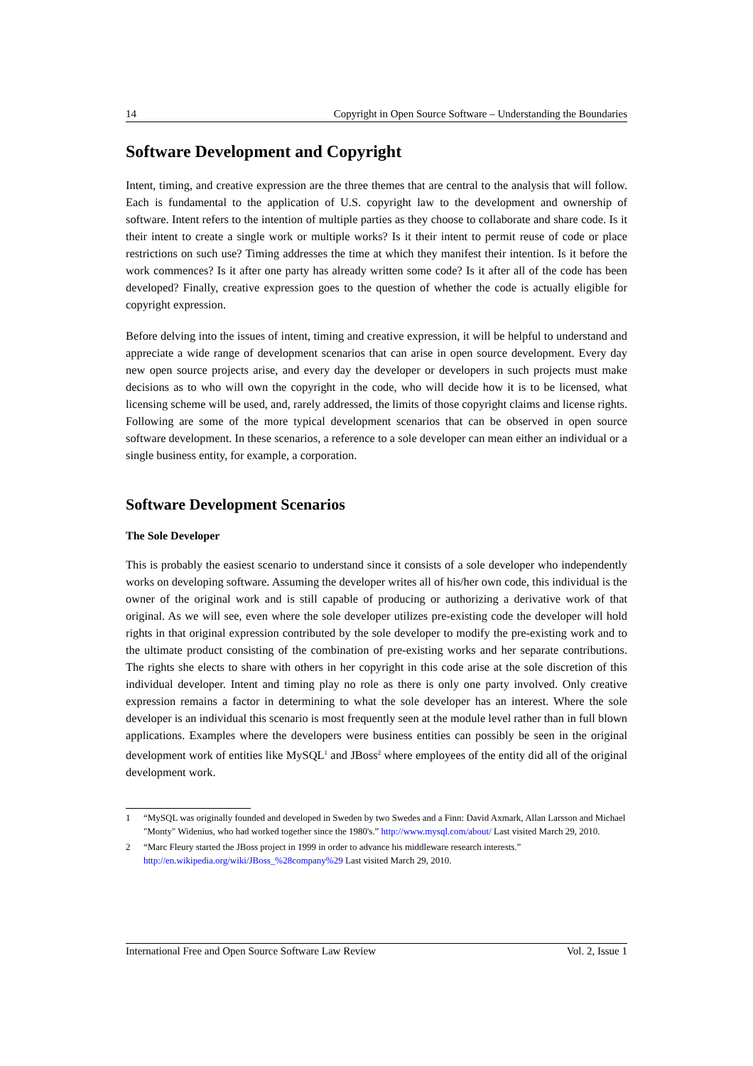14 Copyright in Open Source Software – Understanding the Boundaries
Software Development and Copyright
Intent, timing, and creative expression are the three themes that are central to the analysis that will follow. Each is fundamental to the application of U.S. copyright law to the development and ownership of software. Intent refers to the intention of multiple parties as they choose to collaborate and share code. Is it their intent to create a single work or multiple works? Is it their intent to permit reuse of code or place restrictions on such use? Timing addresses the time at which they manifest their intention. Is it before the work commences? Is it after one party has already written some code? Is it after all of the code has been developed? Finally, creative expression goes to the question of whether the code is actually eligible for copyright expression.
Before delving into the issues of intent, timing and creative expression, it will be helpful to understand and appreciate a wide range of development scenarios that can arise in open source development. Every day new open source projects arise, and every day the developer or developers in such projects must make decisions as to who will own the copyright in the code, who will decide how it is to be licensed, what licensing scheme will be used, and, rarely addressed, the limits of those copyright claims and license rights. Following are some of the more typical development scenarios that can be observed in open source software development. In these scenarios, a reference to a sole developer can mean either an individual or a single business entity, for example, a corporation.
Software Development Scenarios
The Sole Developer
This is probably the easiest scenario to understand since it consists of a sole developer who independently works on developing software. Assuming the developer writes all of his/her own code, this individual is the owner of the original work and is still capable of producing or authorizing a derivative work of that original. As we will see, even where the sole developer utilizes pre-existing code the developer will hold rights in that original expression contributed by the sole developer to modify the pre-existing work and to the ultimate product consisting of the combination of pre-existing works and her separate contributions. The rights she elects to share with others in her copyright in this code arise at the sole discretion of this individual developer. Intent and timing play no role as there is only one party involved. Only creative expression remains a factor in determining to what the sole developer has an interest. Where the sole developer is an individual this scenario is most frequently seen at the module level rather than in full blown applications. Examples where the developers were business entities can possibly be seen in the original development work of entities like MySQL<sup>1</sup> and JBoss<sup>2</sup> where employees of the entity did all of the original development work.
1 “MySQL was originally founded and developed in Sweden by two Swedes and a Finn: David Axmark, Allan Larsson and Michael "Monty" Widenius, who had worked together since the 1980's.” http://www.mysql.com/about/ Last visited March 29, 2010.
2 “Marc Fleury started the JBoss project in 1999 in order to advance his middleware research interests.” http://en.wikipedia.org/wiki/JBoss_%28company%29 Last visited March 29, 2010.
International Free and Open Source Software Law Review Vol. 2, Issue 1